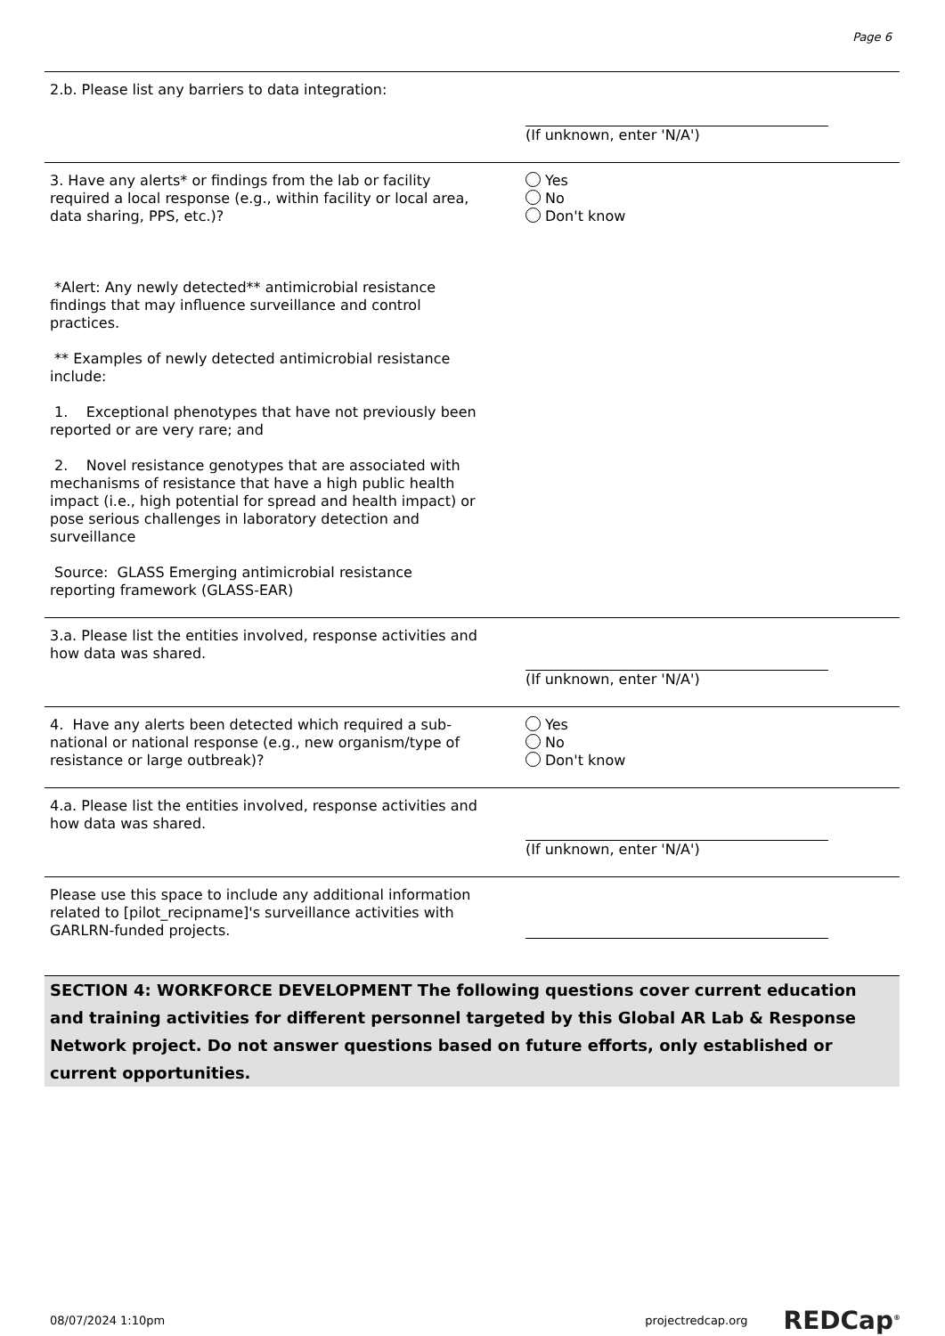Page 6
2.b. Please list any barriers to data integration: (If unknown, enter 'N/A')
3. Have any alerts* or findings from the lab or facility required a local response (e.g., within facility or local area, data sharing, PPS, etc.)?
*Alert: Any newly detected** antimicrobial resistance findings that may influence surveillance and control practices.
** Examples of newly detected antimicrobial resistance include:
1. Exceptional phenotypes that have not previously been reported or are very rare; and
2. Novel resistance genotypes that are associated with mechanisms of resistance that have a high public health impact (i.e., high potential for spread and health impact) or pose serious challenges in laboratory detection and surveillance
Source: GLASS Emerging antimicrobial resistance reporting framework (GLASS-EAR)
Yes
No
Don't know
3.a. Please list the entities involved, response activities and how data was shared.
(If unknown, enter 'N/A')
4. Have any alerts been detected which required a sub-national or national response (e.g., new organism/type of resistance or large outbreak)?
Yes
No
Don't know
4.a. Please list the entities involved, response activities and how data was shared.
(If unknown, enter 'N/A')
Please use this space to include any additional information related to [pilot_recipname]'s surveillance activities with GARLRN-funded projects.
SECTION 4: WORKFORCE DEVELOPMENT The following questions cover current education and training activities for different personnel targeted by this Global AR Lab & Response Network project. Do not answer questions based on future efforts, only established or current opportunities.
08/07/2024 1:10pm projectredcap.org REDCap<sup>®</sup>